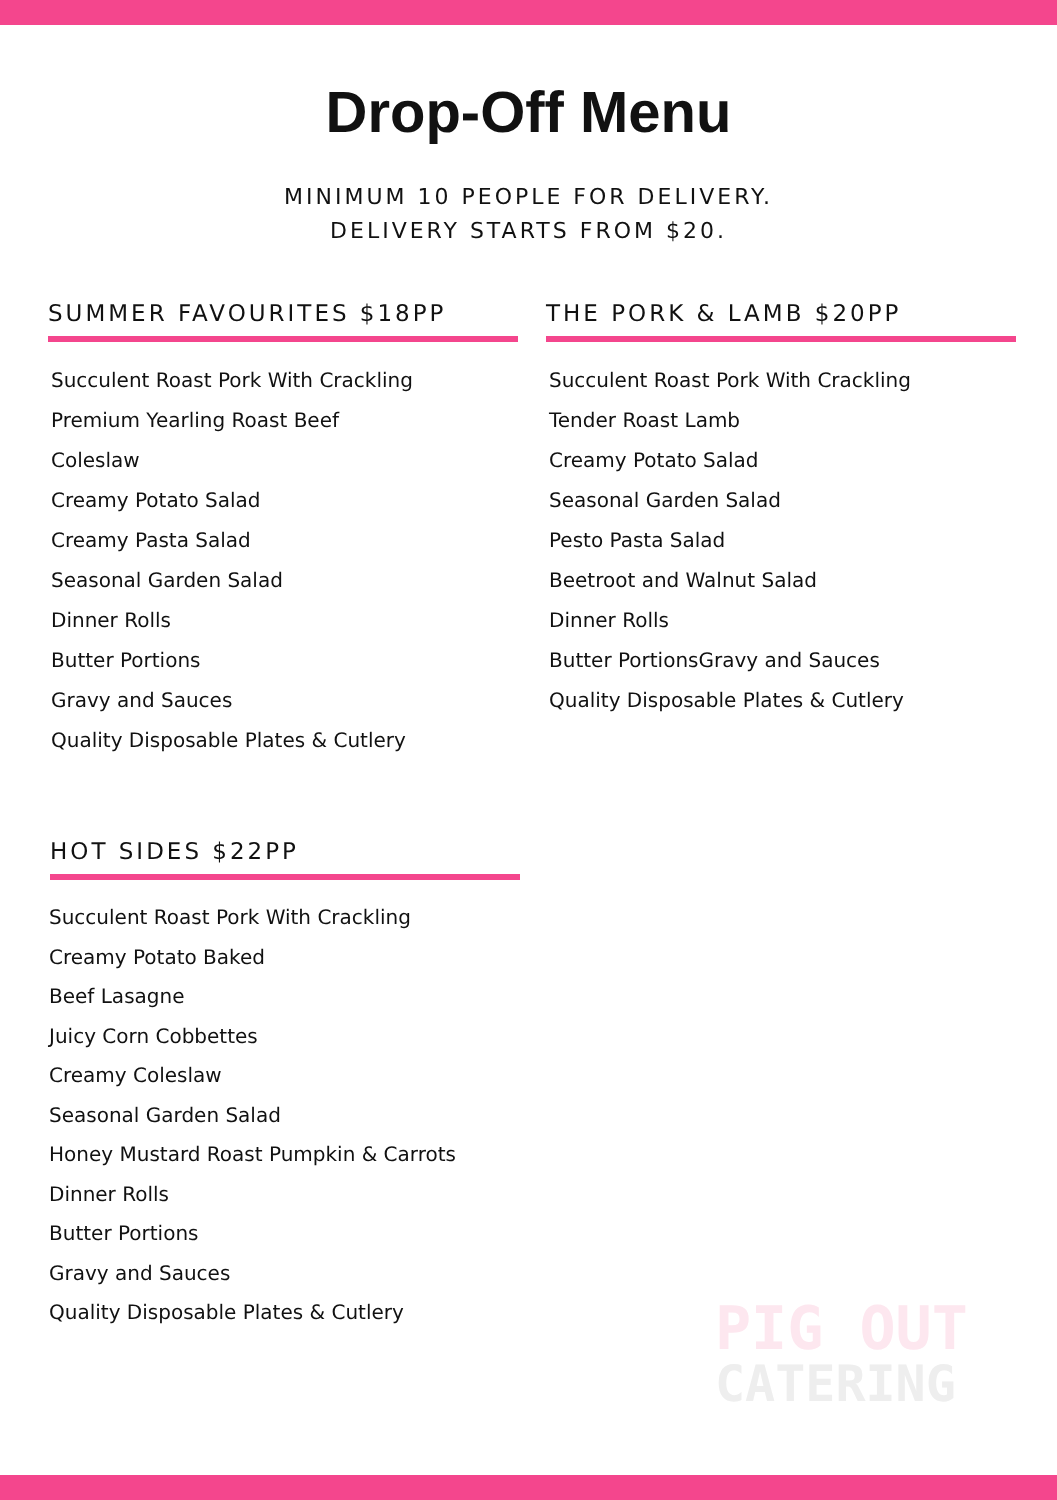Drop-Off Menu
MINIMUM 10 PEOPLE FOR DELIVERY.
DELIVERY STARTS FROM $20.
SUMMER FAVOURITES $18PP
Succulent Roast Pork With Crackling
Premium Yearling Roast Beef
Coleslaw
Creamy Potato Salad
Creamy Pasta Salad
Seasonal Garden Salad
Dinner Rolls
Butter Portions
Gravy and Sauces
Quality Disposable Plates & Cutlery
THE PORK & LAMB $20PP
Succulent Roast Pork With Crackling
Tender Roast Lamb
Creamy Potato Salad
Seasonal Garden Salad
Pesto Pasta Salad
Beetroot and Walnut Salad
Dinner Rolls
Butter PortionsGravy and Sauces
Quality Disposable Plates & Cutlery
HOT SIDES $22PP
Succulent Roast Pork With Crackling
Creamy Potato Baked
Beef Lasagne
Juicy Corn Cobbettes
Creamy Coleslaw
Seasonal Garden Salad
Honey Mustard Roast Pumpkin & Carrots
Dinner Rolls
Butter Portions
Gravy and Sauces
Quality Disposable Plates & Cutlery
PIG OUT
CATERING